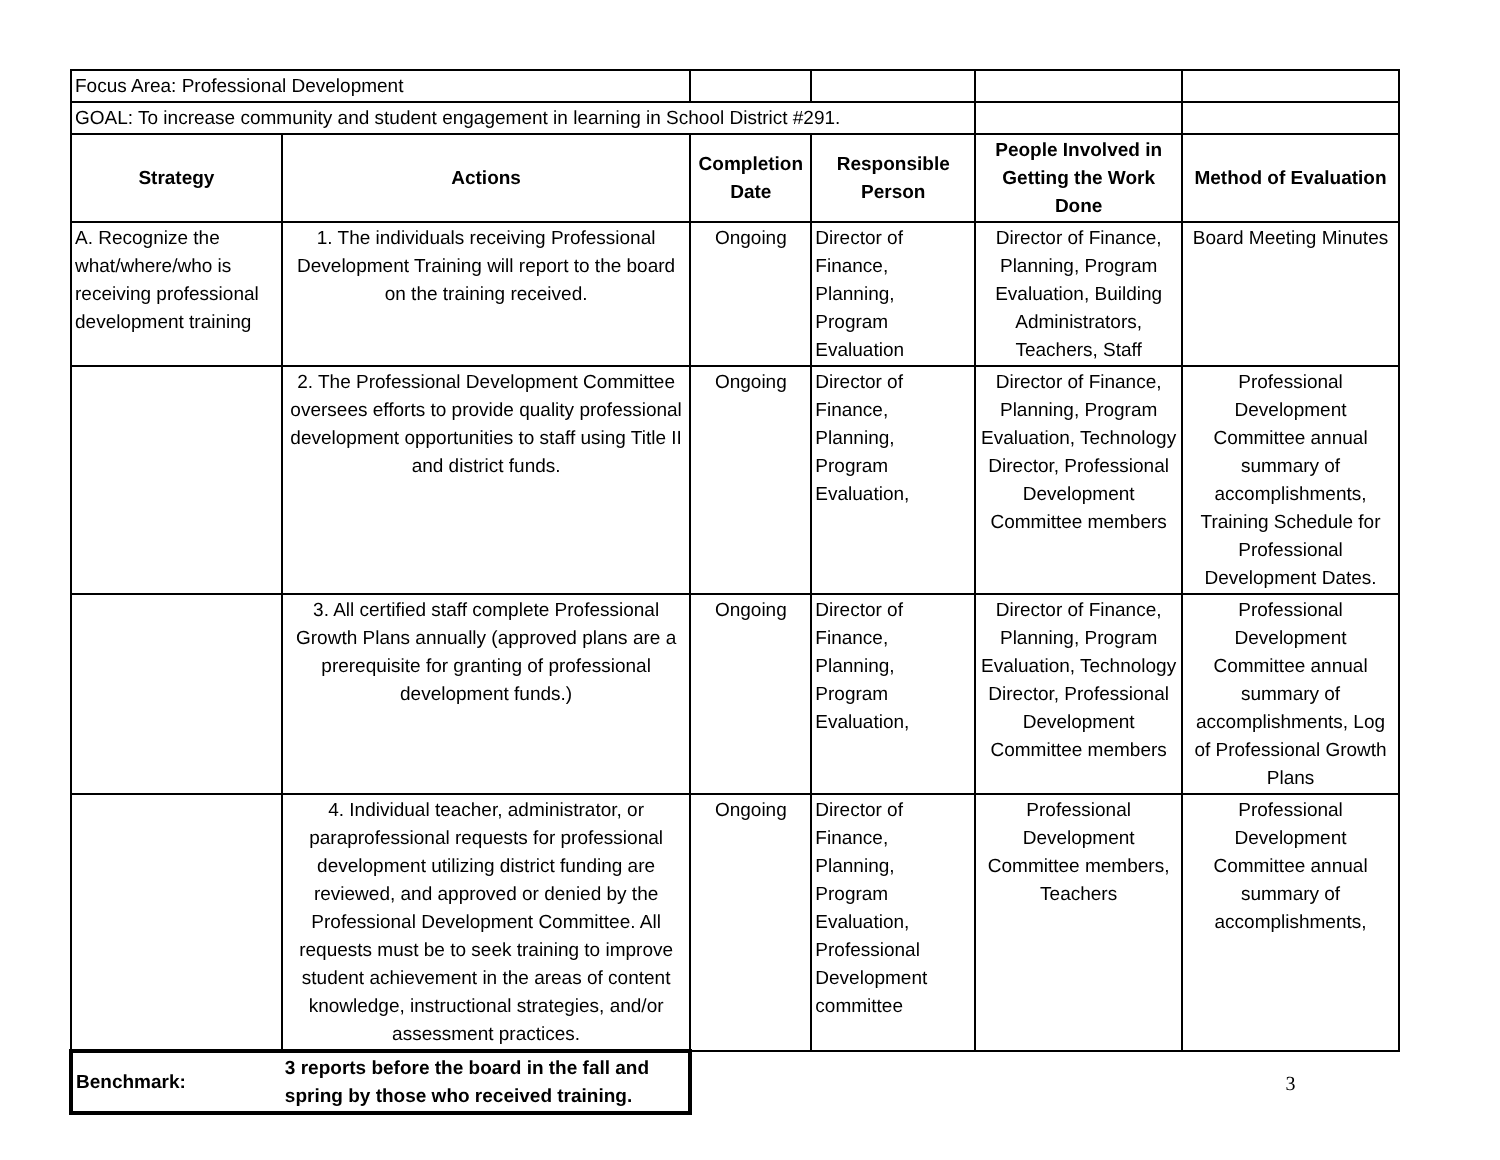| Focus Area: Professional Development | | | | | |
| GOAL: To increase community and student engagement in learning in School District #291. | | | | | |
| Strategy | Actions | Completion Date | Responsible Person | People Involved in Getting the Work Done | Method of Evaluation |
| A. Recognize the what/where/who is receiving professional development training | 1. The individuals receiving Professional Development Training will report to the board on the training received. | Ongoing | Director of Finance, Planning, Program Evaluation | Director of Finance, Planning, Program Evaluation, Building Administrators, Teachers, Staff | Board Meeting Minutes |
| | 2. The Professional Development Committee oversees efforts to provide quality professional development opportunities to staff using Title II and district funds. | Ongoing | Director of Finance, Planning, Program Evaluation, | Director of Finance, Planning, Program Evaluation, Technology Director, Professional Development Committee members | Professional Development Committee annual summary of accomplishments, Training Schedule for Professional Development Dates. |
| | 3. All certified staff complete Professional Growth Plans annually (approved plans are a prerequisite for granting of professional development funds.) | Ongoing | Director of Finance, Planning, Program Evaluation, | Director of Finance, Planning, Program Evaluation, Technology Director, Professional Development Committee members | Professional Development Committee annual summary of accomplishments, Log of Professional Growth Plans |
| | 4. Individual teacher, administrator, or paraprofessional requests for professional development utilizing district funding are reviewed, and approved or denied by the Professional Development Committee. All requests must be to seek training to improve student achievement in the areas of content knowledge, instructional strategies, and/or assessment practices. | Ongoing | Director of Finance, Planning, Program Evaluation, Professional Development committee | Professional Development Committee members, Teachers | Professional Development Committee annual summary of accomplishments, |
| Benchmark: | 3 reports before the board in the fall and spring by those who received training. | | | | 3 |